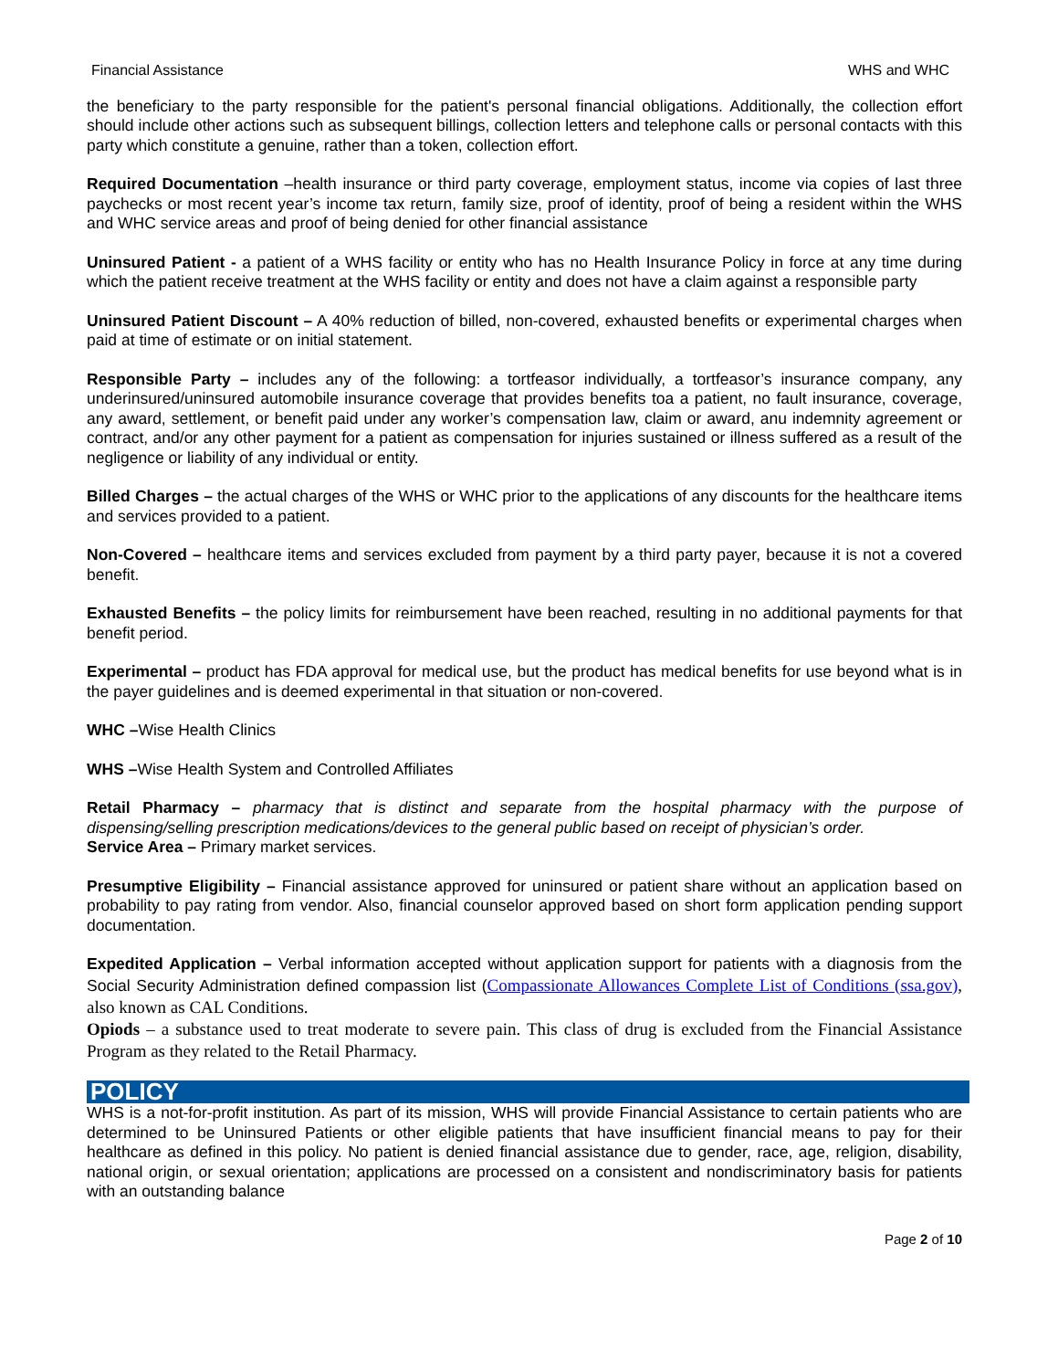Financial Assistance WHS and WHC
the beneficiary to the party responsible for the patient's personal financial obligations. Additionally, the collection effort should include other actions such as subsequent billings, collection letters and telephone calls or personal contacts with this party which constitute a genuine, rather than a token, collection effort.
Required Documentation –health insurance or third party coverage, employment status, income via copies of last three paychecks or most recent year’s income tax return, family size, proof of identity, proof of being a resident within the WHS and WHC service areas and proof of being denied for other financial assistance
Uninsured Patient - a patient of a WHS facility or entity who has no Health Insurance Policy in force at any time during which the patient receive treatment at the WHS facility or entity and does not have a claim against a responsible party
Uninsured Patient Discount – A 40% reduction of billed, non-covered, exhausted benefits or experimental charges when paid at time of estimate or on initial statement.
Responsible Party – includes any of the following: a tortfeasor individually, a tortfeasor’s insurance company, any underinsured/uninsured automobile insurance coverage that provides benefits toa a patient, no fault insurance, coverage, any award, settlement, or benefit paid under any worker’s compensation law, claim or award, anu indemnity agreement or contract, and/or any other payment for a patient as compensation for injuries sustained or illness suffered as a result of the negligence or liability of any individual or entity.
Billed Charges – the actual charges of the WHS or WHC prior to the applications of any discounts for the healthcare items and services provided to a patient.
Non-Covered – healthcare items and services excluded from payment by a third party payer, because it is not a covered benefit.
Exhausted Benefits – the policy limits for reimbursement have been reached, resulting in no additional payments for that benefit period.
Experimental – product has FDA approval for medical use, but the product has medical benefits for use beyond what is in the payer guidelines and is deemed experimental in that situation or non-covered.
WHC –Wise Health Clinics
WHS –Wise Health System and Controlled Affiliates
Retail Pharmacy – pharmacy that is distinct and separate from the hospital pharmacy with the purpose of dispensing/selling prescription medications/devices to the general public based on receipt of physician’s order.
Service Area – Primary market services.
Presumptive Eligibility – Financial assistance approved for uninsured or patient share without an application based on probability to pay rating from vendor. Also, financial counselor approved based on short form application pending support documentation.
Expedited Application – Verbal information accepted without application support for patients with a diagnosis from the Social Security Administration defined compassion list (Compassionate Allowances Complete List of Conditions (ssa.gov), also known as CAL Conditions.
Opiods – a substance used to treat moderate to severe pain. This class of drug is excluded from the Financial Assistance Program as they related to the Retail Pharmacy.
POLICY
WHS is a not-for-profit institution. As part of its mission, WHS will provide Financial Assistance to certain patients who are determined to be Uninsured Patients or other eligible patients that have insufficient financial means to pay for their healthcare as defined in this policy. No patient is denied financial assistance due to gender, race, age, religion, disability, national origin, or sexual orientation; applications are processed on a consistent and nondiscriminatory basis for patients with an outstanding balance
Page 2 of 10